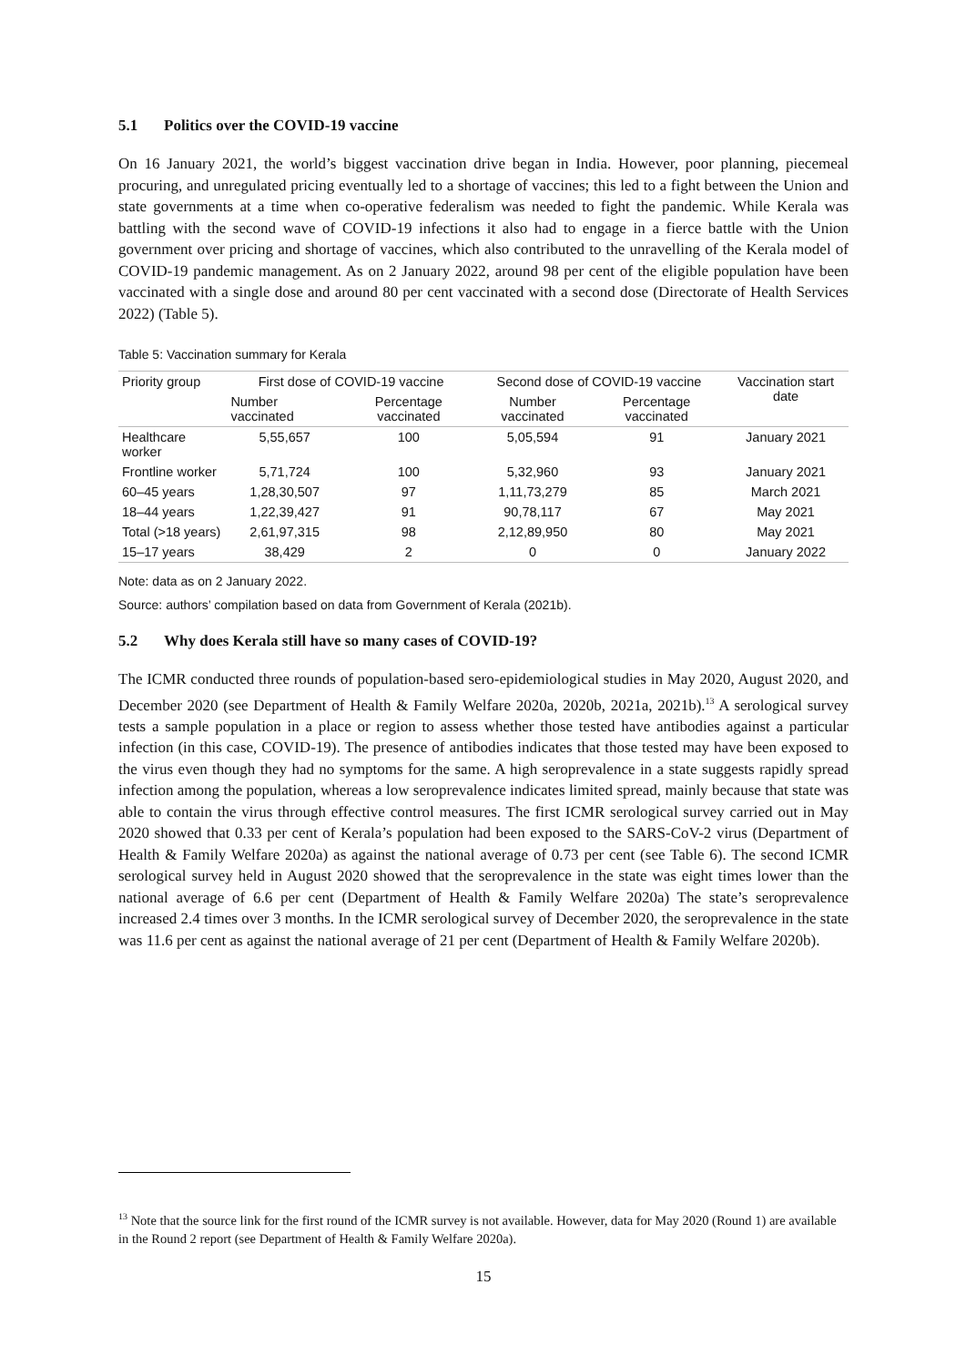5.1 Politics over the COVID-19 vaccine
On 16 January 2021, the world’s biggest vaccination drive began in India. However, poor planning, piecemeal procuring, and unregulated pricing eventually led to a shortage of vaccines; this led to a fight between the Union and state governments at a time when co-operative federalism was needed to fight the pandemic. While Kerala was battling with the second wave of COVID-19 infections it also had to engage in a fierce battle with the Union government over pricing and shortage of vaccines, which also contributed to the unravelling of the Kerala model of COVID-19 pandemic management. As on 2 January 2022, around 98 per cent of the eligible population have been vaccinated with a single dose and around 80 per cent vaccinated with a second dose (Directorate of Health Services 2022) (Table 5).
Table 5: Vaccination summary for Kerala
| Priority group | First dose of COVID-19 vaccine | | Second dose of COVID-19 vaccine | | Vaccination start date |
| --- | --- | --- | --- | --- | --- |
| | Number vaccinated | Percentage vaccinated | Number vaccinated | Percentage vaccinated | |
| Healthcare worker | 5,55,657 | 100 | 5,05,594 | 91 | January 2021 |
| Frontline worker | 5,71,724 | 100 | 5,32,960 | 93 | January 2021 |
| 60–45 years | 1,28,30,507 | 97 | 1,11,73,279 | 85 | March 2021 |
| 18–44 years | 1,22,39,427 | 91 | 90,78,117 | 67 | May 2021 |
| Total (>18 years) | 2,61,97,315 | 98 | 2,12,89,950 | 80 | May 2021 |
| 15–17 years | 38,429 | 2 | 0 | 0 | January 2022 |
Note: data as on 2 January 2022.
Source: authors’ compilation based on data from Government of Kerala (2021b).
5.2 Why does Kerala still have so many cases of COVID-19?
The ICMR conducted three rounds of population-based sero-epidemiological studies in May 2020, August 2020, and December 2020 (see Department of Health & Family Welfare 2020a, 2020b, 2021a, 2021b).<sup>13</sup> A serological survey tests a sample population in a place or region to assess whether those tested have antibodies against a particular infection (in this case, COVID-19). The presence of antibodies indicates that those tested may have been exposed to the virus even though they had no symptoms for the same. A high seroprevalence in a state suggests rapidly spread infection among the population, whereas a low seroprevalence indicates limited spread, mainly because that state was able to contain the virus through effective control measures. The first ICMR serological survey carried out in May 2020 showed that 0.33 per cent of Kerala’s population had been exposed to the SARS-CoV-2 virus (Department of Health & Family Welfare 2020a) as against the national average of 0.73 per cent (see Table 6). The second ICMR serological survey held in August 2020 showed that the seroprevalence in the state was eight times lower than the national average of 6.6 per cent (Department of Health & Family Welfare 2020a) The state’s seroprevalence increased 2.4 times over 3 months. In the ICMR serological survey of December 2020, the seroprevalence in the state was 11.6 per cent as against the national average of 21 per cent (Department of Health & Family Welfare 2020b).
<sup>13</sup> Note that the source link for the first round of the ICMR survey is not available. However, data for May 2020 (Round 1) are available in the Round 2 report (see Department of Health & Family Welfare 2020a).
15